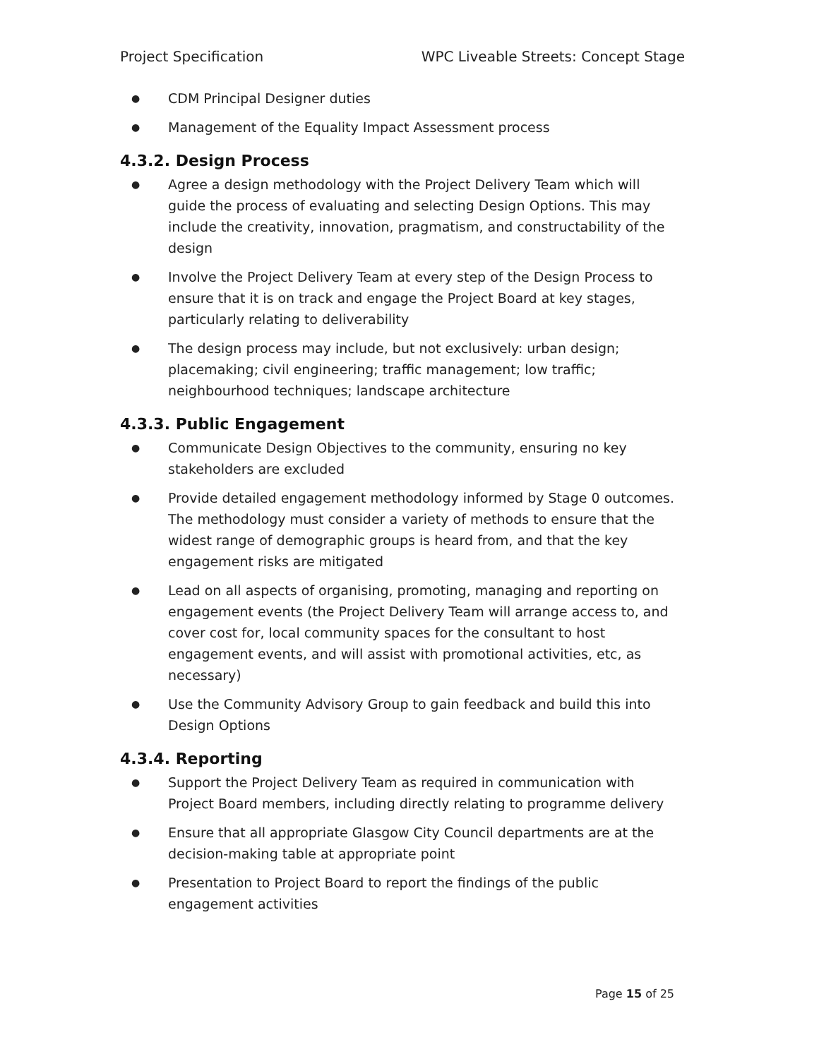Project Specification WPC Liveable Streets: Concept Stage
● CDM Principal Designer duties
● Management of the Equality Impact Assessment process
4.3.2. Design Process
● Agree a design methodology with the Project Delivery Team which will guide the process of evaluating and selecting Design Options. This may include the creativity, innovation, pragmatism, and constructability of the design
● Involve the Project Delivery Team at every step of the Design Process to ensure that it is on track and engage the Project Board at key stages, particularly relating to deliverability
● The design process may include, but not exclusively: urban design; placemaking; civil engineering; traffic management; low traffic; neighbourhood techniques; landscape architecture
4.3.3. Public Engagement
● Communicate Design Objectives to the community, ensuring no key stakeholders are excluded
● Provide detailed engagement methodology informed by Stage 0 outcomes. The methodology must consider a variety of methods to ensure that the widest range of demographic groups is heard from, and that the key engagement risks are mitigated
● Lead on all aspects of organising, promoting, managing and reporting on engagement events (the Project Delivery Team will arrange access to, and cover cost for, local community spaces for the consultant to host engagement events, and will assist with promotional activities, etc, as necessary)
● Use the Community Advisory Group to gain feedback and build this into Design Options
4.3.4. Reporting
● Support the Project Delivery Team as required in communication with Project Board members, including directly relating to programme delivery
● Ensure that all appropriate Glasgow City Council departments are at the decision-making table at appropriate point
● Presentation to Project Board to report the findings of the public engagement activities
Page 15 of 25